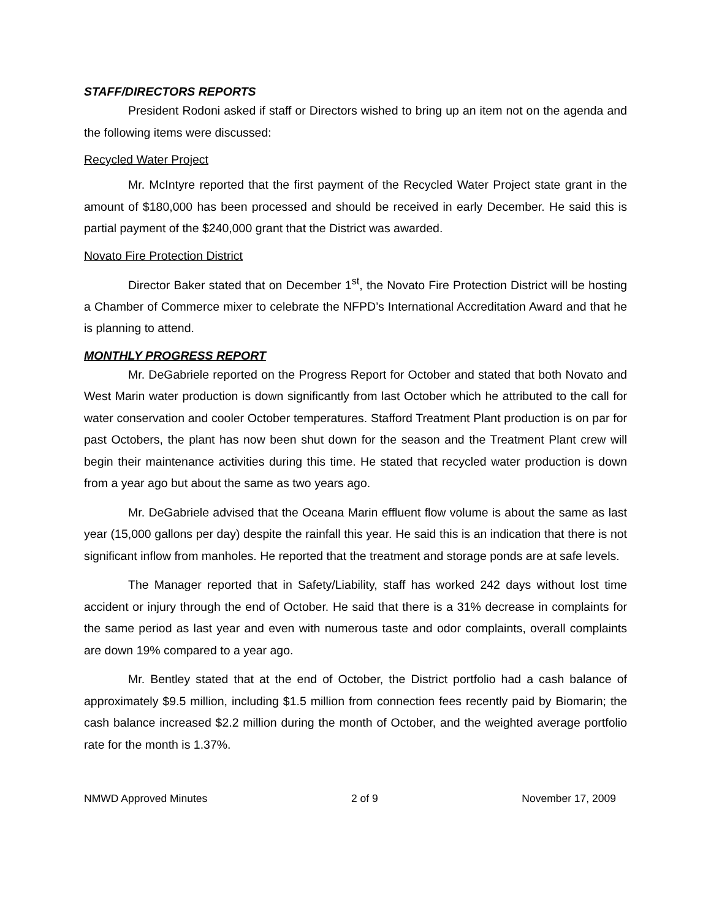STAFF/DIRECTORS REPORTS
President Rodoni asked if staff or Directors wished to bring up an item not on the agenda and the following items were discussed:
Recycled Water Project
Mr. McIntyre reported that the first payment of the Recycled Water Project state grant in the amount of $180,000 has been processed and should be received in early December. He said this is partial payment of the $240,000 grant that the District was awarded.
Novato Fire Protection District
Director Baker stated that on December 1<sup>st</sup>, the Novato Fire Protection District will be hosting a Chamber of Commerce mixer to celebrate the NFPD’s International Accreditation Award and that he is planning to attend.
MONTHLY PROGRESS REPORT
Mr. DeGabriele reported on the Progress Report for October and stated that both Novato and West Marin water production is down significantly from last October which he attributed to the call for water conservation and cooler October temperatures. Stafford Treatment Plant production is on par for past Octobers, the plant has now been shut down for the season and the Treatment Plant crew will begin their maintenance activities during this time. He stated that recycled water production is down from a year ago but about the same as two years ago.
Mr. DeGabriele advised that the Oceana Marin effluent flow volume is about the same as last year (15,000 gallons per day) despite the rainfall this year. He said this is an indication that there is not significant inflow from manholes. He reported that the treatment and storage ponds are at safe levels.
The Manager reported that in Safety/Liability, staff has worked 242 days without lost time accident or injury through the end of October. He said that there is a 31% decrease in complaints for the same period as last year and even with numerous taste and odor complaints, overall complaints are down 19% compared to a year ago.
Mr. Bentley stated that at the end of October, the District portfolio had a cash balance of approximately $9.5 million, including $1.5 million from connection fees recently paid by Biomarin; the cash balance increased $2.2 million during the month of October, and the weighted average portfolio rate for the month is 1.37%.
NMWD Approved Minutes 2 of 9 November 17, 2009